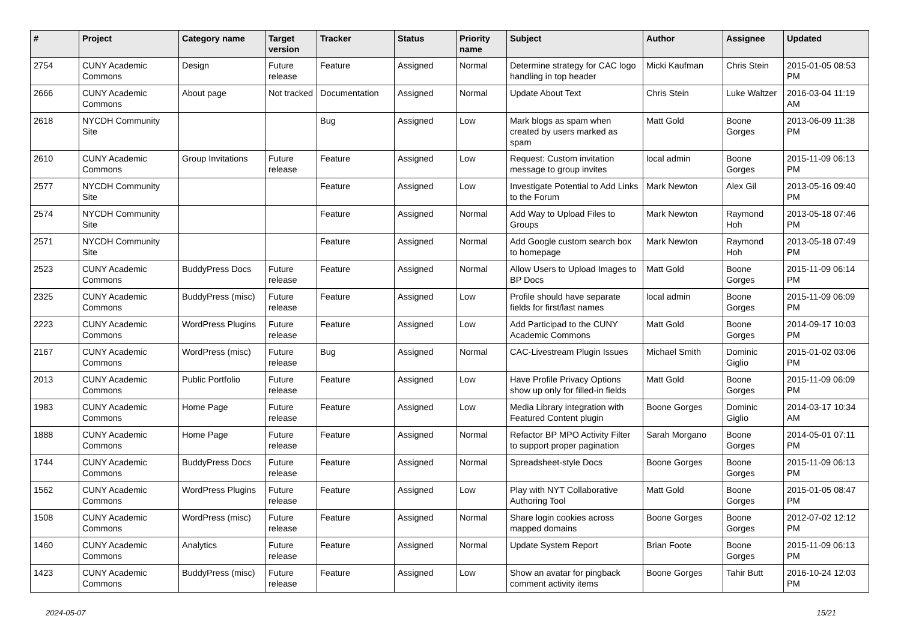| # | Project | Category name | Target version | Tracker | Status | Priority name | Subject | Author | Assignee | Updated |
| --- | --- | --- | --- | --- | --- | --- | --- | --- | --- | --- |
| 2754 | CUNY Academic Commons | Design | Future release | Feature | Assigned | Normal | Determine strategy for CAC logo handling in top header | Micki Kaufman | Chris Stein | 2015-01-05 08:53 PM |
| 2666 | CUNY Academic Commons | About page | Not tracked | Documentation | Assigned | Normal | Update About Text | Chris Stein | Luke Waltzer | 2016-03-04 11:19 AM |
| 2618 | NYCDH Community Site | | | Bug | Assigned | Low | Mark blogs as spam when created by users marked as spam | Matt Gold | Boone Gorges | 2013-06-09 11:38 PM |
| 2610 | CUNY Academic Commons | Group Invitations | Future release | Feature | Assigned | Low | Request: Custom invitation message to group invites | local admin | Boone Gorges | 2015-11-09 06:13 PM |
| 2577 | NYCDH Community Site | | | Feature | Assigned | Low | Investigate Potential to Add Links to the Forum | Mark Newton | Alex Gil | 2013-05-16 09:40 PM |
| 2574 | NYCDH Community Site | | | Feature | Assigned | Normal | Add Way to Upload Files to Groups | Mark Newton | Raymond Hoh | 2013-05-18 07:46 PM |
| 2571 | NYCDH Community Site | | | Feature | Assigned | Normal | Add Google custom search box to homepage | Mark Newton | Raymond Hoh | 2013-05-18 07:49 PM |
| 2523 | CUNY Academic Commons | BuddyPress Docs | Future release | Feature | Assigned | Normal | Allow Users to Upload Images to BP Docs | Matt Gold | Boone Gorges | 2015-11-09 06:14 PM |
| 2325 | CUNY Academic Commons | BuddyPress (misc) | Future release | Feature | Assigned | Low | Profile should have separate fields for first/last names | local admin | Boone Gorges | 2015-11-09 06:09 PM |
| 2223 | CUNY Academic Commons | WordPress Plugins | Future release | Feature | Assigned | Low | Add Participad to the CUNY Academic Commons | Matt Gold | Boone Gorges | 2014-09-17 10:03 PM |
| 2167 | CUNY Academic Commons | WordPress (misc) | Future release | Bug | Assigned | Normal | CAC-Livestream Plugin Issues | Michael Smith | Dominic Giglio | 2015-01-02 03:06 PM |
| 2013 | CUNY Academic Commons | Public Portfolio | Future release | Feature | Assigned | Low | Have Profile Privacy Options show up only for filled-in fields | Matt Gold | Boone Gorges | 2015-11-09 06:09 PM |
| 1983 | CUNY Academic Commons | Home Page | Future release | Feature | Assigned | Low | Media Library integration with Featured Content plugin | Boone Gorges | Dominic Giglio | 2014-03-17 10:34 AM |
| 1888 | CUNY Academic Commons | Home Page | Future release | Feature | Assigned | Normal | Refactor BP MPO Activity Filter to support proper pagination | Sarah Morgano | Boone Gorges | 2014-05-01 07:11 PM |
| 1744 | CUNY Academic Commons | BuddyPress Docs | Future release | Feature | Assigned | Normal | Spreadsheet-style Docs | Boone Gorges | Boone Gorges | 2015-11-09 06:13 PM |
| 1562 | CUNY Academic Commons | WordPress Plugins | Future release | Feature | Assigned | Low | Play with NYT Collaborative Authoring Tool | Matt Gold | Boone Gorges | 2015-01-05 08:47 PM |
| 1508 | CUNY Academic Commons | WordPress (misc) | Future release | Feature | Assigned | Normal | Share login cookies across mapped domains | Boone Gorges | Boone Gorges | 2012-07-02 12:12 PM |
| 1460 | CUNY Academic Commons | Analytics | Future release | Feature | Assigned | Normal | Update System Report | Brian Foote | Boone Gorges | 2015-11-09 06:13 PM |
| 1423 | CUNY Academic Commons | BuddyPress (misc) | Future release | Feature | Assigned | Low | Show an avatar for pingback comment activity items | Boone Gorges | Tahir Butt | 2016-10-24 12:03 PM |
2024-05-07 15/21